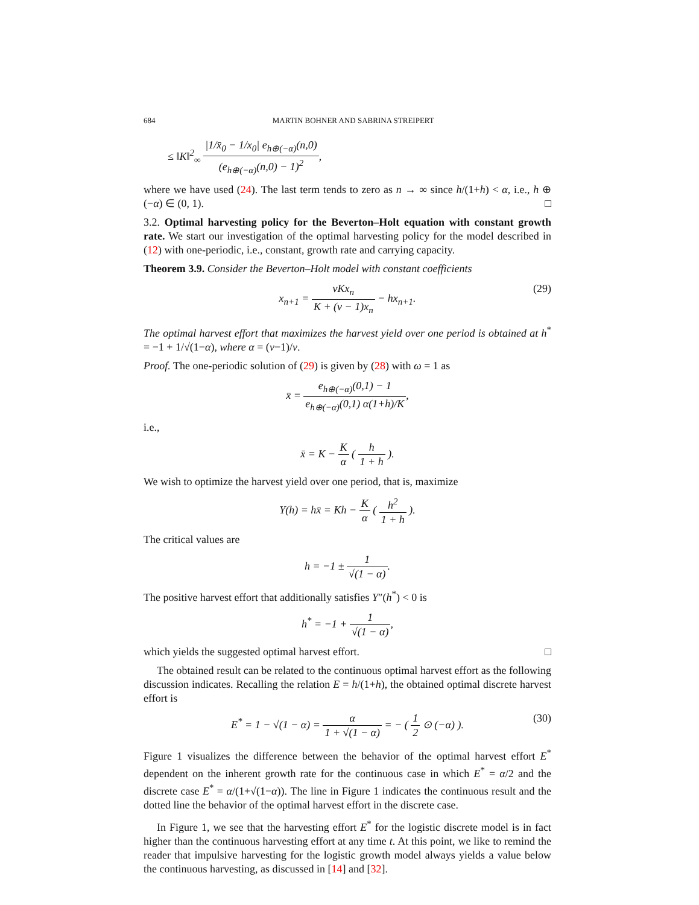684 MARTIN BOHNER AND SABRINA STREIPERT
≤ ‖K‖<sup>2</sup><sub>∞</sub> |1/x̄<sub>0</sub> − 1/x<sub>0</sub>| e<sub>h⊕(−α)</sub>(n,0) (e<sub>h⊕(−α)</sub>(n,0) − 1)<sup>2</sup>,
where we have used (24). The last term tends to zero as n → ∞ since h/(1+h) < α, i.e., h ⊕ (−α) ∈ (0, 1). □
3.2. Optimal harvesting policy for the Beverton–Holt equation with constant growth rate. We start our investigation of the optimal harvesting policy for the model described in (12) with one-periodic, i.e., constant, growth rate and carrying capacity.
Theorem 3.9. Consider the Beverton–Holt model with constant coefficients
x<sub>n+1</sub> = νKx<sub>n</sub> K + (ν − 1)x<sub>n</sub> − hx<sub>n+1</sub>. (29)
The optimal harvest effort that maximizes the harvest yield over one period is obtained at h<sup>*</sup> = −1 + 1/√(1−α), where α = (ν−1)/ν.
Proof. The one-periodic solution of (29) is given by (28) with ω = 1 as
x̄ = e<sub>h⊕(−α)</sub>(0,1) − 1 e<sub>h⊕(−α)</sub>(0,1) α(1+h)/K,
i.e.,
x̄ = K − K α ( h 1 + h ).
We wish to optimize the harvest yield over one period, that is, maximize
Y(h) = hx̄ = Kh − K α ( h<sup>2</sup> 1 + h ).
The critical values are
h = −1 ± 1 √(1 − α).
The positive harvest effort that additionally satisfies Y″(h<sup>*</sup>) < 0 is
h<sup>*</sup> = −1 + 1 √(1 − α),
which yields the suggested optimal harvest effort. □
The obtained result can be related to the continuous optimal harvest effort as the following discussion indicates. Recalling the relation E = h/(1+h), the obtained optimal discrete harvest effort is
E<sup>*</sup> = 1 − √(1 − α) = α 1 + √(1 − α) = − ( 1 2 ⊙ (−α) ). (30)
Figure 1 visualizes the difference between the behavior of the optimal harvest effort E<sup>*</sup> dependent on the inherent growth rate for the continuous case in which E<sup>*</sup> = α/2 and the discrete case E<sup>*</sup> = α/(1+√(1−α)). The line in Figure 1 indicates the continuous result and the dotted line the behavior of the optimal harvest effort in the discrete case.
In Figure 1, we see that the harvesting effort E<sup>*</sup> for the logistic discrete model is in fact higher than the continuous harvesting effort at any time t. At this point, we like to remind the reader that impulsive harvesting for the logistic growth model always yields a value below the continuous harvesting, as discussed in [14] and [32].